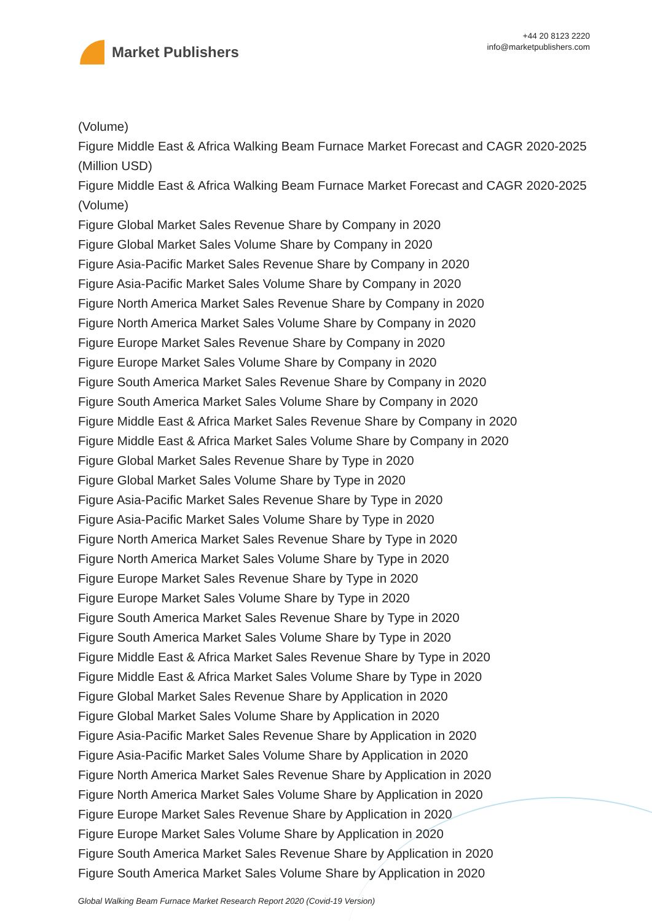Market Publishers
+44 20 8123 2220
info@marketpublishers.com
(Volume)
Figure Middle East & Africa Walking Beam Furnace Market Forecast and CAGR 2020-2025 (Million USD)
Figure Middle East & Africa Walking Beam Furnace Market Forecast and CAGR 2020-2025 (Volume)
Figure Global Market Sales Revenue Share by Company in 2020
Figure Global Market Sales Volume Share by Company in 2020
Figure Asia-Pacific Market Sales Revenue Share by Company in 2020
Figure Asia-Pacific Market Sales Volume Share by Company in 2020
Figure North America Market Sales Revenue Share by Company in 2020
Figure North America Market Sales Volume Share by Company in 2020
Figure Europe Market Sales Revenue Share by Company in 2020
Figure Europe Market Sales Volume Share by Company in 2020
Figure South America Market Sales Revenue Share by Company in 2020
Figure South America Market Sales Volume Share by Company in 2020
Figure Middle East & Africa Market Sales Revenue Share by Company in 2020
Figure Middle East & Africa Market Sales Volume Share by Company in 2020
Figure Global Market Sales Revenue Share by Type in 2020
Figure Global Market Sales Volume Share by Type in 2020
Figure Asia-Pacific Market Sales Revenue Share by Type in 2020
Figure Asia-Pacific Market Sales Volume Share by Type in 2020
Figure North America Market Sales Revenue Share by Type in 2020
Figure North America Market Sales Volume Share by Type in 2020
Figure Europe Market Sales Revenue Share by Type in 2020
Figure Europe Market Sales Volume Share by Type in 2020
Figure South America Market Sales Revenue Share by Type in 2020
Figure South America Market Sales Volume Share by Type in 2020
Figure Middle East & Africa Market Sales Revenue Share by Type in 2020
Figure Middle East & Africa Market Sales Volume Share by Type in 2020
Figure Global Market Sales Revenue Share by Application in 2020
Figure Global Market Sales Volume Share by Application in 2020
Figure Asia-Pacific Market Sales Revenue Share by Application in 2020
Figure Asia-Pacific Market Sales Volume Share by Application in 2020
Figure North America Market Sales Revenue Share by Application in 2020
Figure North America Market Sales Volume Share by Application in 2020
Figure Europe Market Sales Revenue Share by Application in 2020
Figure Europe Market Sales Volume Share by Application in 2020
Figure South America Market Sales Revenue Share by Application in 2020
Figure South America Market Sales Volume Share by Application in 2020
Global Walking Beam Furnace Market Research Report 2020 (Covid-19 Version)